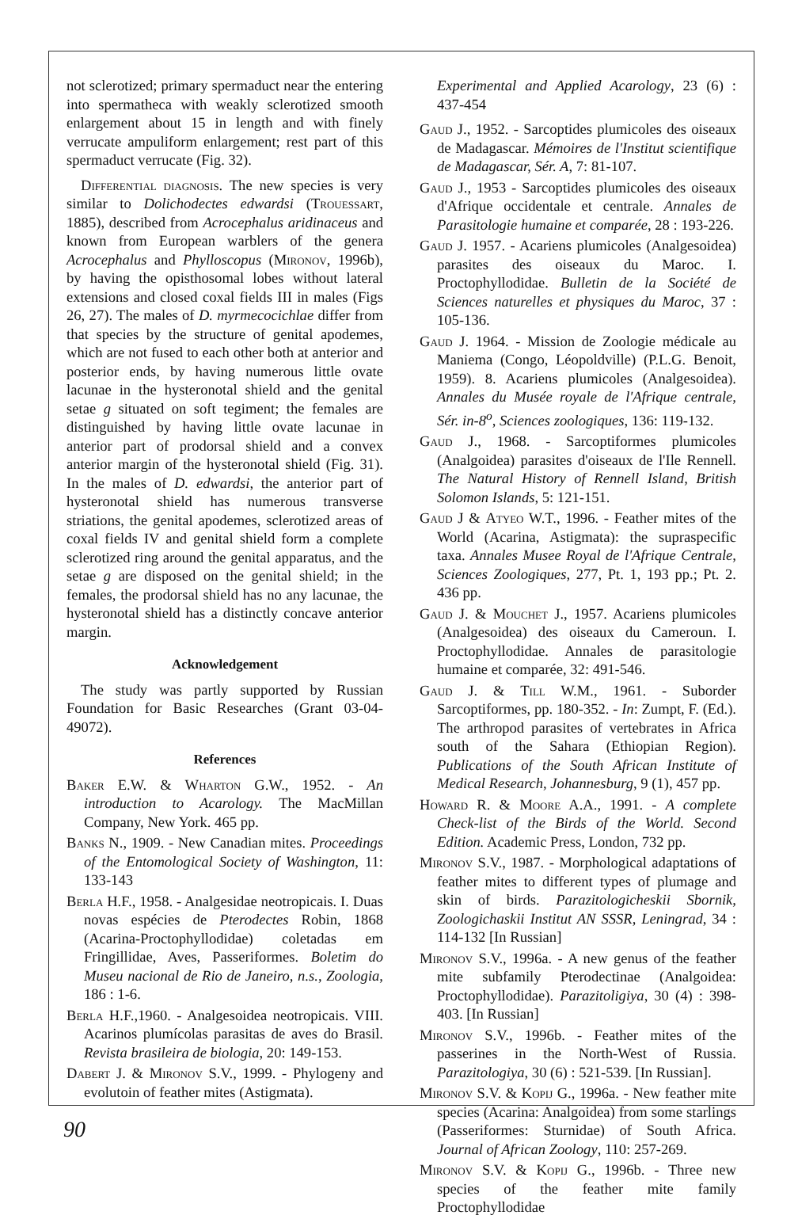not sclerotized; primary spermaduct near the entering into spermatheca with weakly sclerotized smooth enlargement about 15 in length and with finely verrucate ampuliform enlargement; rest part of this spermaduct verrucate (Fig. 32).
Differential diagnosis. The new species is very similar to Dolichodectes edwardsi (Trouessart, 1885), described from Acrocephalus aridinaceus and known from European warblers of the genera Acrocephalus and Phylloscopus (Mironov, 1996b), by having the opisthosomal lobes without lateral extensions and closed coxal fields III in males (Figs 26, 27). The males of D. myrmecocichlae differ from that species by the structure of genital apodemes, which are not fused to each other both at anterior and posterior ends, by having numerous little ovate lacunae in the hysteronotal shield and the genital setae g situated on soft tegiment; the females are distinguished by having little ovate lacunae in anterior part of prodorsal shield and a convex anterior margin of the hysteronotal shield (Fig. 31). In the males of D. edwardsi, the anterior part of hysteronotal shield has numerous transverse striations, the genital apodemes, sclerotized areas of coxal fields IV and genital shield form a complete sclerotized ring around the genital apparatus, and the setae g are disposed on the genital shield; in the females, the prodorsal shield has no any lacunae, the hysteronotal shield has a distinctly concave anterior margin.
Acknowledgement
The study was partly supported by Russian Foundation for Basic Researches (Grant 03-04-49072).
References
Baker E.W. & Wharton G.W., 1952. - An introduction to Acarology. The MacMillan Company, New York. 465 pp.
Banks N., 1909. - New Canadian mites. Proceedings of the Entomological Society of Washington, 11: 133-143
Berla H.F., 1958. - Analgesidae neotropicais. I. Duas novas espécies de Pterodectes Robin, 1868 (Acarina-Proctophyllodidae) coletadas em Fringillidae, Aves, Passeriformes. Boletim do Museu nacional de Rio de Janeiro, n.s., Zoologia, 186 : 1-6.
Berla H.F.,1960. - Analgesoidea neotropicais. VIII. Acarinos plumícolas parasitas de aves do Brasil. Revista brasileira de biologia, 20: 149-153.
Dabert J. & Mironov S.V., 1999. - Phylogeny and evolutoin of feather mites (Astigmata).
Experimental and Applied Acarology, 23 (6) : 437-454
Gaud J., 1952. - Sarcoptides plumicoles des oiseaux de Madagascar. Mémoires de l'Institut scientifique de Madagascar, Sér. A, 7: 81-107.
Gaud J., 1953 - Sarcoptides plumicoles des oiseaux d'Afrique occidentale et centrale. Annales de Parasitologie humaine et comparée, 28 : 193-226.
Gaud J. 1957. - Acariens plumicoles (Analgesoidea) parasites des oiseaux du Maroc. I. Proctophyllodidae. Bulletin de la Société de Sciences naturelles et physiques du Maroc, 37 : 105-136.
Gaud J. 1964. - Mission de Zoologie médicale au Maniema (Congo, Léopoldville) (P.L.G. Benoit, 1959). 8. Acariens plumicoles (Analgesoidea). Annales du Musée royale de l'Afrique centrale, Sér. in-8<sup>o</sup>, Sciences zoologiques, 136: 119-132.
Gaud J., 1968. - Sarcoptiformes plumicoles (Analgoidea) parasites d'oiseaux de l'Ile Rennell. The Natural History of Rennell Island, British Solomon Islands, 5: 121-151.
Gaud J & Atyeo W.T., 1996. - Feather mites of the World (Acarina, Astigmata): the supraspecific taxa. Annales Musee Royal de l'Afrique Centrale, Sciences Zoologiques, 277, Pt. 1, 193 pp.; Pt. 2. 436 pp.
Gaud J. & Mouchet J., 1957. Acariens plumicoles (Analgesoidea) des oiseaux du Cameroun. I. Proctophyllodidae. Annales de parasitologie humaine et comparée, 32: 491-546.
Gaud J. & Till W.M., 1961. - Suborder Sarcoptiformes, pp. 180-352. - In: Zumpt, F. (Ed.). The arthropod parasites of vertebrates in Africa south of the Sahara (Ethiopian Region). Publications of the South African Institute of Medical Research, Johannesburg, 9 (1), 457 pp.
Howard R. & Moore A.A., 1991. - A complete Check-list of the Birds of the World. Second Edition. Academic Press, London, 732 pp.
Mironov S.V., 1987. - Morphological adaptations of feather mites to different types of plumage and skin of birds. Parazitologicheskii Sbornik, Zoologichaskii Institut AN SSSR, Leningrad, 34 : 114-132 [In Russian]
Mironov S.V., 1996a. - A new genus of the feather mite subfamily Pterodectinae (Analgoidea: Proctophyllodidae). Parazitoligiya, 30 (4) : 398-403. [In Russian]
Mironov S.V., 1996b. - Feather mites of the passerines in the North-West of Russia. Parazitologiya, 30 (6) : 521-539. [In Russian].
Mironov S.V. & Kopij G., 1996a. - New feather mite species (Acarina: Analgoidea) from some starlings (Passeriformes: Sturnidae) of South Africa. Journal of African Zoology, 110: 257-269.
Mironov S.V. & Kopij G., 1996b. - Three new species of the feather mite family Proctophyllodidae
90